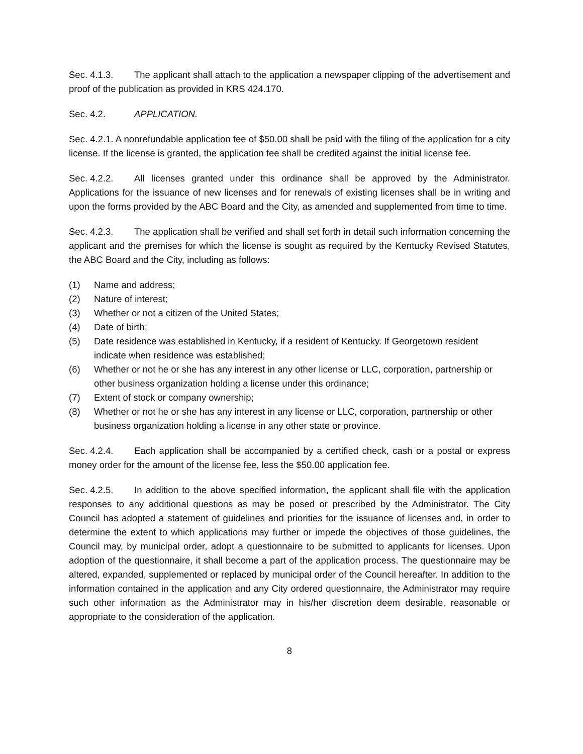Sec. 4.1.3. The applicant shall attach to the application a newspaper clipping of the advertisement and proof of the publication as provided in KRS 424.170.
Sec. 4.2. APPLICATION.
Sec. 4.2.1. A nonrefundable application fee of $50.00 shall be paid with the filing of the application for a city license. If the license is granted, the application fee shall be credited against the initial license fee.
Sec. 4.2.2. All licenses granted under this ordinance shall be approved by the Administrator. Applications for the issuance of new licenses and for renewals of existing licenses shall be in writing and upon the forms provided by the ABC Board and the City, as amended and supplemented from time to time.
Sec. 4.2.3. The application shall be verified and shall set forth in detail such information concerning the applicant and the premises for which the license is sought as required by the Kentucky Revised Statutes, the ABC Board and the City, including as follows:
(1) Name and address;
(2) Nature of interest;
(3) Whether or not a citizen of the United States;
(4) Date of birth;
(5) Date residence was established in Kentucky, if a resident of Kentucky. If Georgetown resident indicate when residence was established;
(6) Whether or not he or she has any interest in any other license or LLC, corporation, partnership or other business organization holding a license under this ordinance;
(7) Extent of stock or company ownership;
(8) Whether or not he or she has any interest in any license or LLC, corporation, partnership or other business organization holding a license in any other state or province.
Sec. 4.2.4. Each application shall be accompanied by a certified check, cash or a postal or express money order for the amount of the license fee, less the $50.00 application fee.
Sec. 4.2.5. In addition to the above specified information, the applicant shall file with the application responses to any additional questions as may be posed or prescribed by the Administrator. The City Council has adopted a statement of guidelines and priorities for the issuance of licenses and, in order to determine the extent to which applications may further or impede the objectives of those guidelines, the Council may, by municipal order, adopt a questionnaire to be submitted to applicants for licenses. Upon adoption of the questionnaire, it shall become a part of the application process. The questionnaire may be altered, expanded, supplemented or replaced by municipal order of the Council hereafter. In addition to the information contained in the application and any City ordered questionnaire, the Administrator may require such other information as the Administrator may in his/her discretion deem desirable, reasonable or appropriate to the consideration of the application.
8